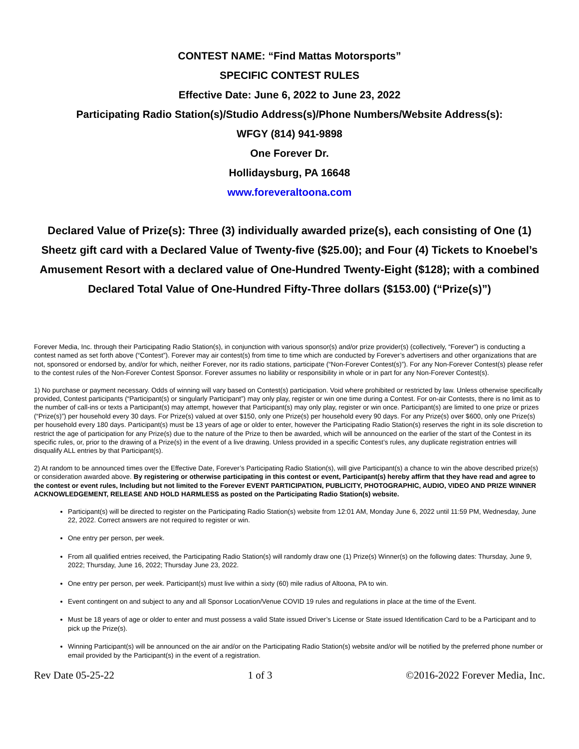CONTEST NAME: “Find Mattas Motorsports”
SPECIFIC CONTEST RULES
Effective Date: June 6, 2022 to June 23, 2022
Participating Radio Station(s)/Studio Address(s)/Phone Numbers/Website Address(s):
WFGY (814) 941-9898
One Forever Dr.
Hollidaysburg, PA 16648
www.foreveraltoona.com
Declared Value of Prize(s): Three (3) individually awarded prize(s), each consisting of One (1) Sheetz gift card with a Declared Value of Twenty-five ($25.00); and Four (4) Tickets to Knoebel’s Amusement Resort with a declared value of One-Hundred Twenty-Eight ($128); with a combined Declared Total Value of One-Hundred Fifty-Three dollars ($153.00) (“Prize(s)”)
Forever Media, Inc. through their Participating Radio Station(s), in conjunction with various sponsor(s) and/or prize provider(s) (collectively, “Forever”) is conducting a contest named as set forth above (“Contest”). Forever may air contest(s) from time to time which are conducted by Forever’s advertisers and other organizations that are not, sponsored or endorsed by, and/or for which, neither Forever, nor its radio stations, participate (“Non-Forever Contest(s)”). For any Non-Forever Contest(s) please refer to the contest rules of the Non-Forever Contest Sponsor. Forever assumes no liability or responsibility in whole or in part for any Non-Forever Contest(s).
1) No purchase or payment necessary. Odds of winning will vary based on Contest(s) participation. Void where prohibited or restricted by law. Unless otherwise specifically provided, Contest participants (“Participant(s) or singularly Participant”) may only play, register or win one time during a Contest. For on-air Contests, there is no limit as to the number of call-ins or texts a Participant(s) may attempt, however that Participant(s) may only play, register or win once. Participant(s) are limited to one prize or prizes (“Prize(s)”) per household every 30 days. For Prize(s) valued at over $150, only one Prize(s) per household every 90 days. For any Prize(s) over $600, only one Prize(s) per household every 180 days. Participant(s) must be 13 years of age or older to enter, however the Participating Radio Station(s) reserves the right in its sole discretion to restrict the age of participation for any Prize(s) due to the nature of the Prize to then be awarded, which will be announced on the earlier of the start of the Contest in its specific rules, or, prior to the drawing of a Prize(s) in the event of a live drawing. Unless provided in a specific Contest’s rules, any duplicate registration entries will disqualify ALL entries by that Participant(s).
2) At random to be announced times over the Effective Date, Forever’s Participating Radio Station(s), will give Participant(s) a chance to win the above described prize(s) or consideration awarded above. By registering or otherwise participating in this contest or event, Participant(s) hereby affirm that they have read and agree to the contest or event rules, Including but not limited to the Forever EVENT PARTICIPATION, PUBLICITY, PHOTOGRAPHIC, AUDIO, VIDEO AND PRIZE WINNER ACKNOWLEDGEMENT, RELEASE AND HOLD HARMLESS as posted on the Participating Radio Station(s) website.
Participant(s) will be directed to register on the Participating Radio Station(s) website from 12:01 AM, Monday June 6, 2022 until 11:59 PM, Wednesday, June 22, 2022. Correct answers are not required to register or win.
One entry per person, per week.
From all qualified entries received, the Participating Radio Station(s) will randomly draw one (1) Prize(s) Winner(s) on the following dates: Thursday, June 9, 2022; Thursday, June 16, 2022; Thursday June 23, 2022.
One entry per person, per week. Participant(s) must live within a sixty (60) mile radius of Altoona, PA to win.
Event contingent on and subject to any and all Sponsor Location/Venue COVID 19 rules and regulations in place at the time of the Event.
Must be 18 years of age or older to enter and must possess a valid State issued Driver’s License or State issued Identification Card to be a Participant and to pick up the Prize(s).
Winning Participant(s) will be announced on the air and/or on the Participating Radio Station(s) website and/or will be notified by the preferred phone number or email provided by the Participant(s) in the event of a registration.
Rev Date 05-25-22 1 of 3 ©2016-2022 Forever Media, Inc.